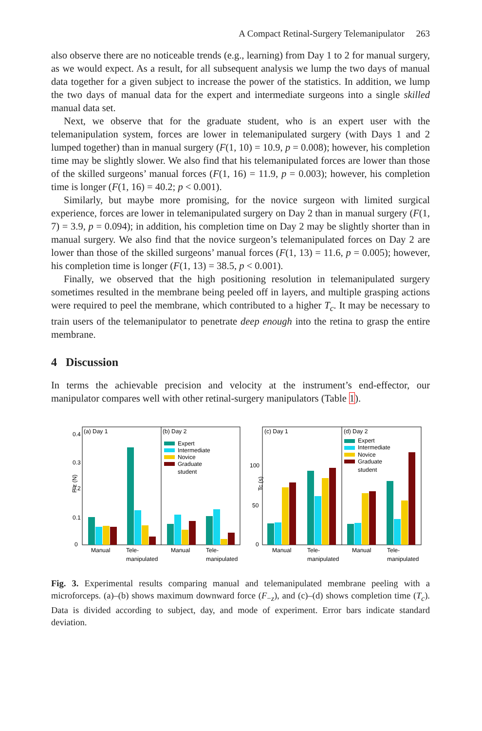A Compact Retinal-Surgery Telemanipulator 263
also observe there are no noticeable trends (e.g., learning) from Day 1 to 2 for manual surgery, as we would expect. As a result, for all subsequent analysis we lump the two days of manual data together for a given subject to increase the power of the statistics. In addition, we lump the two days of manual data for the expert and intermediate surgeons into a single skilled manual data set.
Next, we observe that for the graduate student, who is an expert user with the telemanipulation system, forces are lower in telemanipulated surgery (with Days 1 and 2 lumped together) than in manual surgery (F(1, 10) = 10.9, p = 0.008); however, his completion time may be slightly slower. We also find that his telemanipulated forces are lower than those of the skilled surgeons’ manual forces (F(1, 16) = 11.9, p = 0.003); however, his completion time is longer (F(1, 16) = 40.2; p < 0.001).
Similarly, but maybe more promising, for the novice surgeon with limited surgical experience, forces are lower in telemanipulated surgery on Day 2 than in manual surgery (F(1, 7) = 3.9, p = 0.094); in addition, his completion time on Day 2 may be slightly shorter than in manual surgery. We also find that the novice surgeon’s telemanipulated forces on Day 2 are lower than those of the skilled surgeons’ manual forces (F(1, 13) = 11.6, p = 0.005); however, his completion time is longer (F(1, 13) = 38.5, p < 0.001).
Finally, we observed that the high positioning resolution in telemanipulated surgery sometimes resulted in the membrane being peeled off in layers, and multiple grasping actions were required to peel the membrane, which contributed to a higher T<sub>c</sub>. It may be necessary to train users of the telemanipulator to penetrate deep enough into the retina to grasp the entire membrane.
4 Discussion
In terms the achievable precision and velocity at the instrument’s end-effector, our manipulator compares well with other retinal-surgery manipulators (Table 1).
(a) Day 1
(b) Day 2
F-z (N)
0
0.1
0.2
0.3
0.4
Expert
Intermediate
Novice
Graduate
student
Manual
Tele-
manipulated
Manual
Tele-
manipulated
(c) Day 1
(d) Day 2
Tc (s)
0
50
100
Expert
Intermediate
Novice
Graduate
student
Manual
Tele-
manipulated
Manual
Tele-
manipulated
Fig. 3. Experimental results comparing manual and telemanipulated membrane peeling with a microforceps. (a)–(b) shows maximum downward force (F<sub>−z</sub>), and (c)–(d) shows completion time (T<sub>c</sub>). Data is divided according to subject, day, and mode of experiment. Error bars indicate standard deviation.